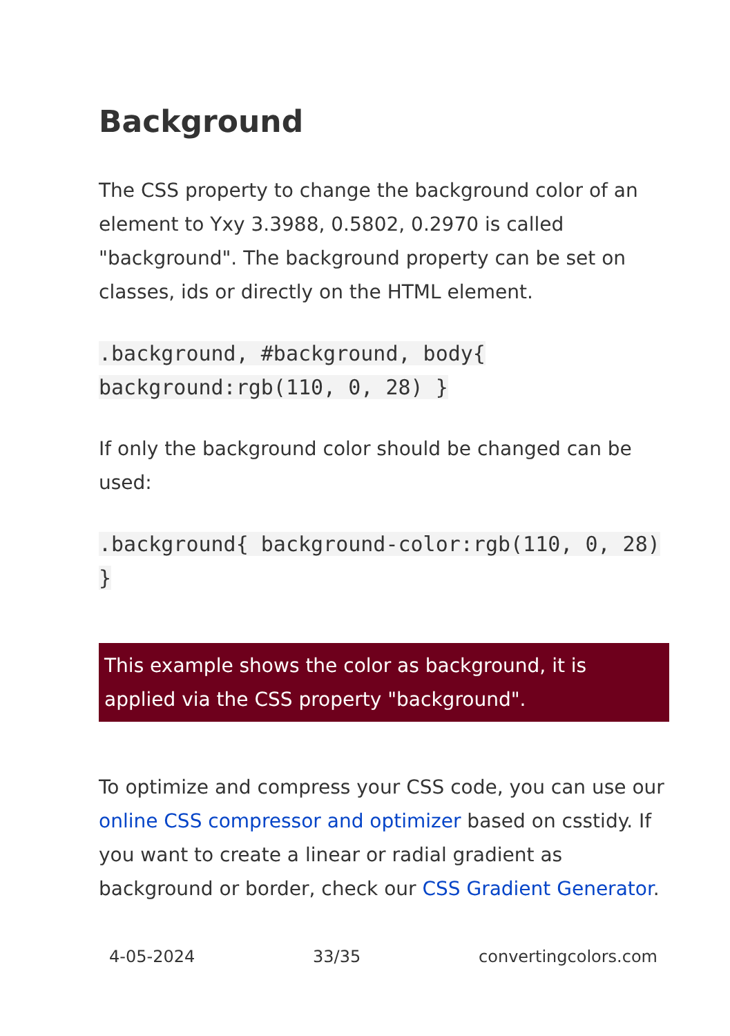Background
The CSS property to change the background color of an element to Yxy 3.3988, 0.5802, 0.2970 is called "background". The background property can be set on classes, ids or directly on the HTML element.
.background, #background, body{ background:rgb(110, 0, 28) }
If only the background color should be changed can be used:
.background{ background-color:rgb(110, 0, 28) }
This example shows the color as background, it is applied via the CSS property "background".
To optimize and compress your CSS code, you can use our online CSS compressor and optimizer based on csstidy. If you want to create a linear or radial gradient as background or border, check our CSS Gradient Generator.
4-05-2024 33/35 convertingcolors.com